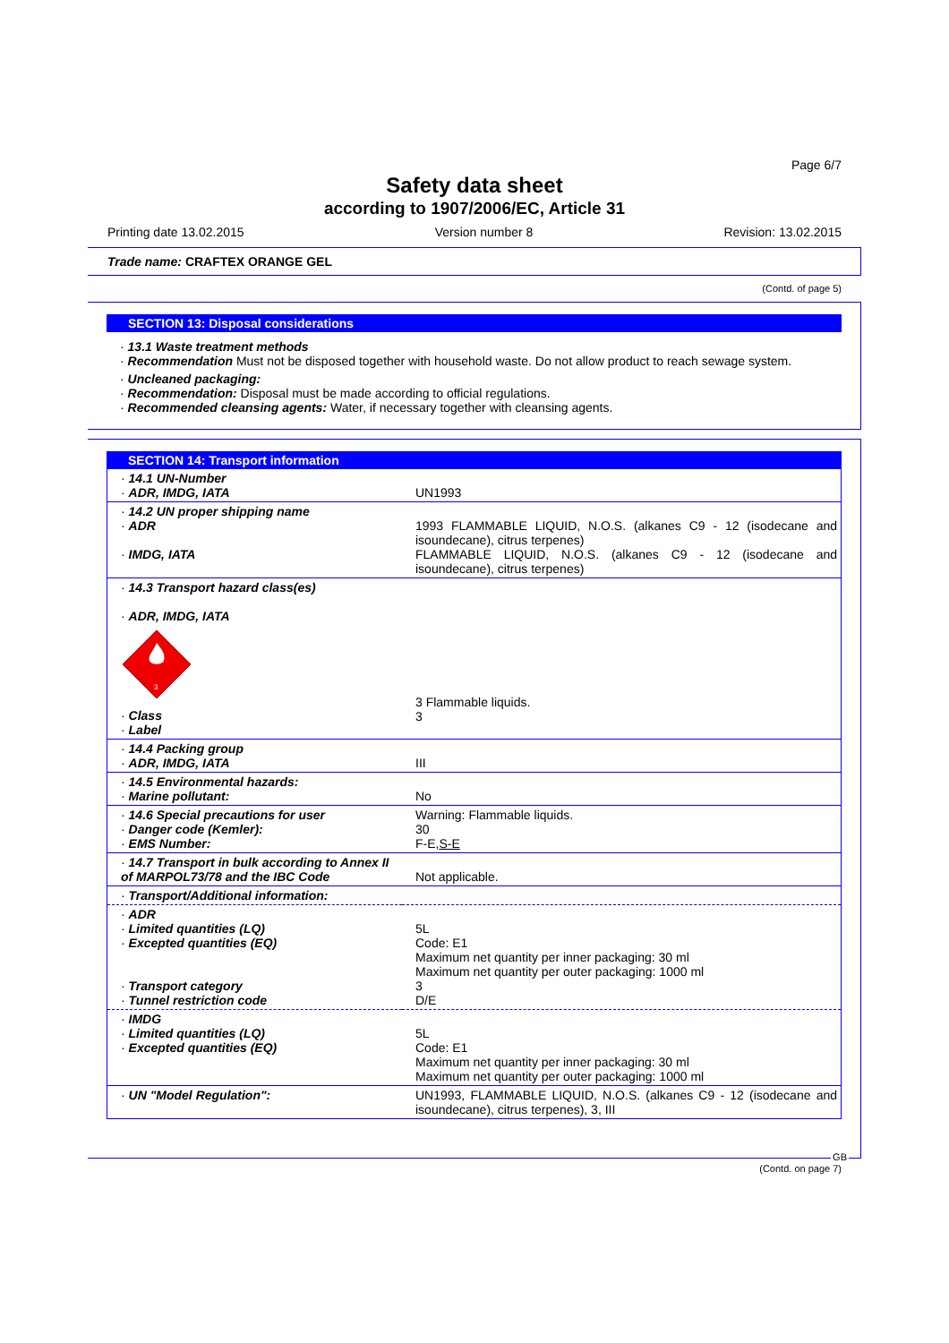Page 6/7
Safety data sheet
according to 1907/2006/EC, Article 31
Printing date 13.02.2015 Version number 8 Revision: 13.02.2015
Trade name: CRAFTEX ORANGE GEL
(Contd. of page 5)
SECTION 13: Disposal considerations
· 13.1 Waste treatment methods
· Recommendation Must not be disposed together with household waste. Do not allow product to reach sewage system.
· Uncleaned packaging:
· Recommendation: Disposal must be made according to official regulations.
· Recommended cleansing agents: Water, if necessary together with cleansing agents.
SECTION 14: Transport information
| · 14.1 UN-Number · ADR, IMDG, IATA | UN1993 |
| · 14.2 UN proper shipping name · ADR · IMDG, IATA | 1993 FLAMMABLE LIQUID, N.O.S. (alkanes C9 - 12 (isodecane and isoundecane), citrus terpenes) FLAMMABLE LIQUID, N.O.S. (alkanes C9 - 12 (isodecane and isoundecane), citrus terpenes) |
| · 14.3 Transport hazard class(es) · ADR, IMDG, IATA 3 · Class · Label | 3 Flammable liquids. 3 |
| · 14.4 Packing group · ADR, IMDG, IATA | III |
| · 14.5 Environmental hazards: · Marine pollutant: | No |
| · 14.6 Special precautions for user · Danger code (Kemler): · EMS Number: | Warning: Flammable liquids. 30 F-E, S-E |
| · 14.7 Transport in bulk according to Annex II of MARPOL73/78 and the IBC Code | Not applicable. |
| · Transport/Additional information: | |
| · ADR · Limited quantities (LQ) · Excepted quantities (EQ) · Transport category · Tunnel restriction code | 5L Code: E1 Maximum net quantity per inner packaging: 30 ml Maximum net quantity per outer packaging: 1000 ml 3 D/E |
| · IMDG · Limited quantities (LQ) · Excepted quantities (EQ) | 5L Code: E1 Maximum net quantity per inner packaging: 30 ml Maximum net quantity per outer packaging: 1000 ml |
| · UN "Model Regulation": | UN1993, FLAMMABLE LIQUID, N.O.S. (alkanes C9 - 12 (isodecane and isoundecane), citrus terpenes), 3, III |
GB
(Contd. on page 7)